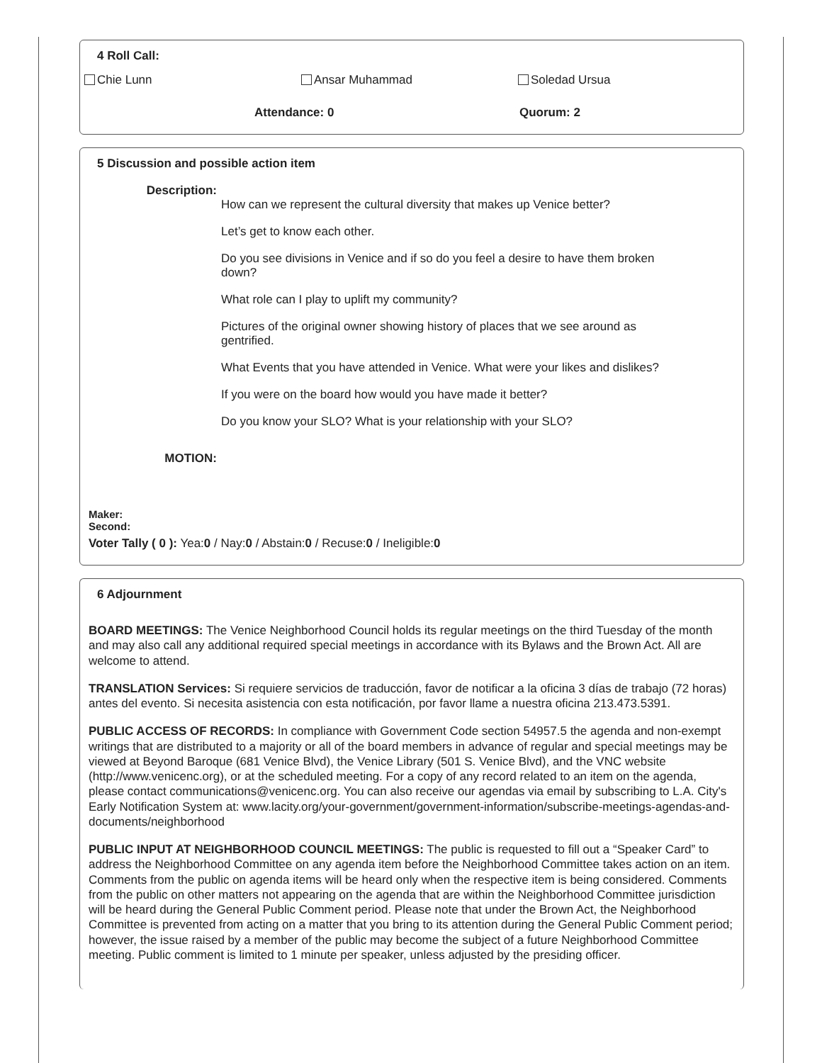4 Roll Call:
Chie Lunn Ansar Muhammad Soledad Ursua
Attendance: 0 Quorum: 2
5 Discussion and possible action item
Description:
How can we represent the cultural diversity that makes up Venice better?
Let’s get to know each other.
Do you see divisions in Venice and if so do you feel a desire to have them broken down?
What role can I play to uplift my community?
Pictures of the original owner showing history of places that we see around as gentrified.
What Events that you have attended in Venice. What were your likes and dislikes?
If you were on the board how would you have made it better?
Do you know your SLO? What is your relationship with your SLO?
MOTION:
Maker:
Second:
Voter Tally ( 0 ): Yea:0 / Nay:0 / Abstain:0 / Recuse:0 / Ineligible:0
6 Adjournment
BOARD MEETINGS: The Venice Neighborhood Council holds its regular meetings on the third Tuesday of the month and may also call any additional required special meetings in accordance with its Bylaws and the Brown Act. All are welcome to attend.
TRANSLATION Services: Si requiere servicios de traducción, favor de notificar a la oficina 3 días de trabajo (72 horas) antes del evento. Si necesita asistencia con esta notificación, por favor llame a nuestra oficina 213.473.5391.
PUBLIC ACCESS OF RECORDS: In compliance with Government Code section 54957.5 the agenda and non-exempt writings that are distributed to a majority or all of the board members in advance of regular and special meetings may be viewed at Beyond Baroque (681 Venice Blvd), the Venice Library (501 S. Venice Blvd), and the VNC website (http://www.venicenc.org), or at the scheduled meeting. For a copy of any record related to an item on the agenda, please contact communications@venicenc.org. You can also receive our agendas via email by subscribing to L.A. City's Early Notification System at: www.lacity.org/your-government/government-information/subscribe-meetings-agendas-and-documents/neighborhood
PUBLIC INPUT AT NEIGHBORHOOD COUNCIL MEETINGS: The public is requested to fill out a “Speaker Card” to address the Neighborhood Committee on any agenda item before the Neighborhood Committee takes action on an item. Comments from the public on agenda items will be heard only when the respective item is being considered. Comments from the public on other matters not appearing on the agenda that are within the Neighborhood Committee jurisdiction will be heard during the General Public Comment period. Please note that under the Brown Act, the Neighborhood Committee is prevented from acting on a matter that you bring to its attention during the General Public Comment period; however, the issue raised by a member of the public may become the subject of a future Neighborhood Committee meeting. Public comment is limited to 1 minute per speaker, unless adjusted by the presiding officer.